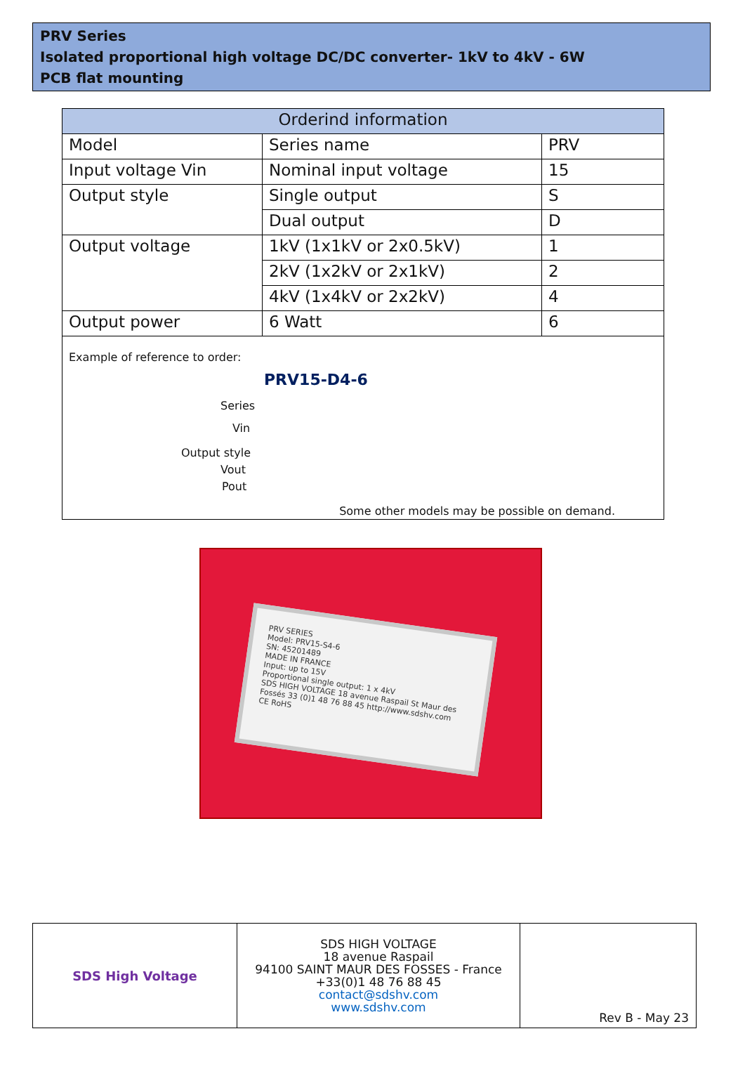PRV Series
Isolated proportional high voltage DC/DC converter- 1kV to 4kV - 6W
PCB flat mounting
| Orderind information | | |
| --- | --- | --- |
| Model | Series name | PRV |
| Input voltage Vin | Nominal input voltage | 15 |
| Output style | Single output | S |
| | Dual output | D |
| Output voltage | 1kV (1x1kV or 2x0.5kV) | 1 |
| | 2kV (1x2kV or 2x1kV) | 2 |
| | 4kV (1x4kV or 2x2kV) | 4 |
| Output power | 6 Watt | 6 |
| Example of reference to order: PRV15-D4-6 Series Vin Output style Vout Pout Some other models may be possible on demand. | | |
PRV SERIES
Model: PRV15-S4-6
SN: 45201489
MADE IN FRANCE
Input: up to 15V
Proportional single output: 1 x 4kV
SDS HIGH VOLTAGE 18 avenue Raspail St Maur des Fossés 33 (0)1 48 76 88 45 http://www.sdshv.com
CE RoHS
| SDS High Voltage | SDS HIGH VOLTAGE 18 avenue Raspail 94100 SAINT MAUR DES FOSSES - France +33(0)1 48 76 88 45 contact@sdshv.com www.sdshv.com | Rev B - May 23 |